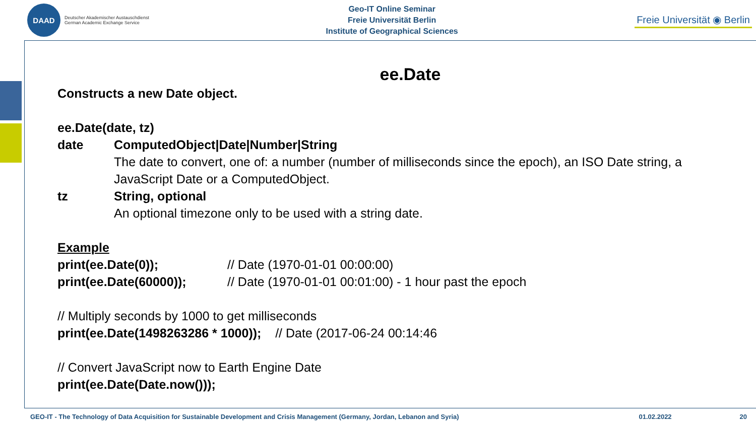DAAD
Deutscher Akademischer Austauschdienst
German Academic Exchange Service
Geo-IT Online Seminar
Freie Universität Berlin
Institute of Geographical Sciences
Freie Universität ◉ Berlin
ee.Date
Constructs a new Date object.
ee.Date(date, tz)
date ComputedObject|Date|Number|String
The date to convert, one of: a number (number of milliseconds since the epoch), an ISO Date string, a JavaScript Date or a ComputedObject.
tz String, optional
An optional timezone only to be used with a string date.
Example
print(ee.Date(0)); // Date (1970-01-01 00:00:00)
print(ee.Date(60000)); // Date (1970-01-01 00:01:00) - 1 hour past the epoch
// Multiply seconds by 1000 to get milliseconds
print(ee.Date(1498263286 * 1000)); // Date (2017-06-24 00:14:46
// Convert JavaScript now to Earth Engine Date
print(ee.Date(Date.now()));
GEO-IT - The Technology of Data Acquisition for Sustainable Development and Crisis Management (Germany, Jordan, Lebanon and Syria) 01.02.2022 20